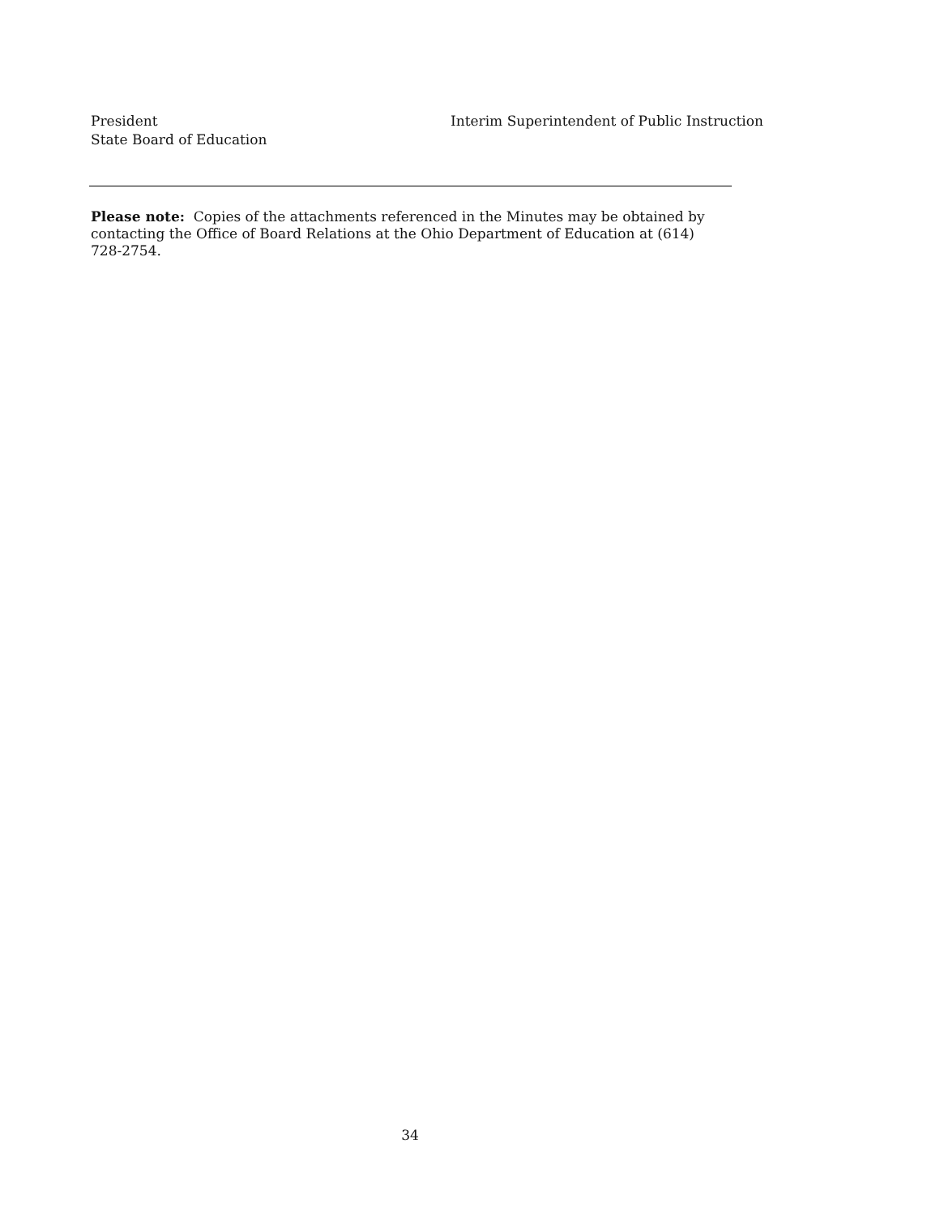President
State Board of Education
Interim Superintendent of Public Instruction
Please note: Copies of the attachments referenced in the Minutes may be obtained by contacting the Office of Board Relations at the Ohio Department of Education at (614) 728-2754.
34